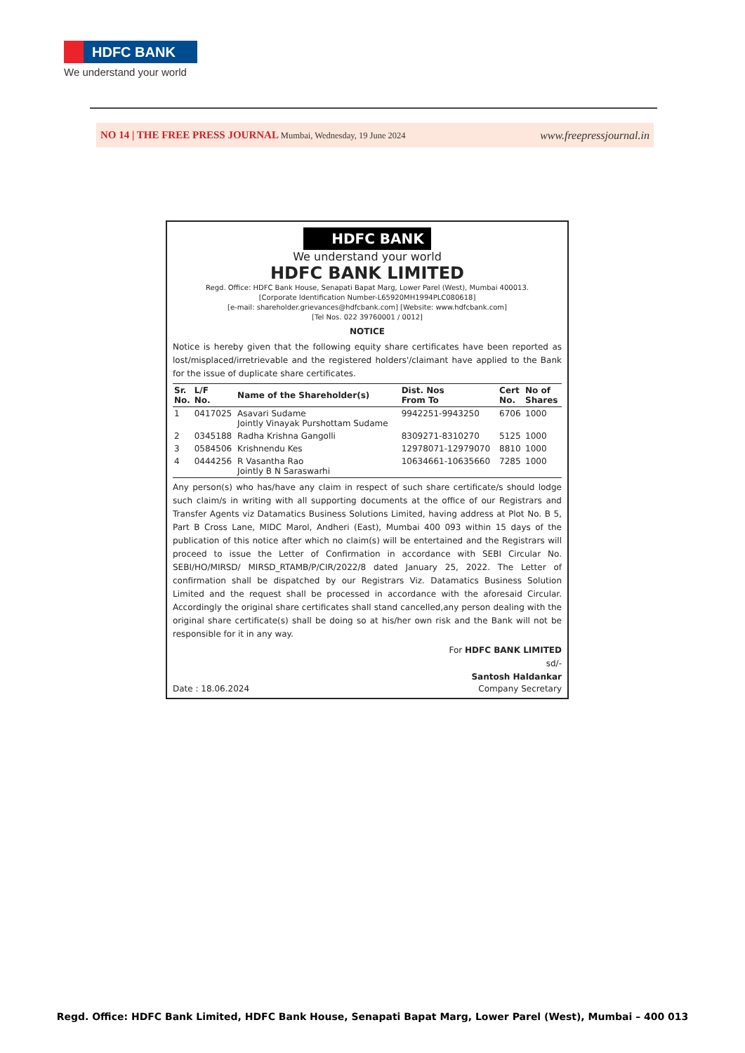HDFC BANK
We understand your world
NO 14 | THE FREE PRESS JOURNAL Mumbai, Wednesday, 19 June 2024 www.freepressjournal.in
HDFC BANK
We understand your world
HDFC BANK LIMITED
Regd. Office: HDFC Bank House, Senapati Bapat Marg, Lower Parel (West), Mumbai 400013.
[Corporate Identification Number-L65920MH1994PLC080618]
[e-mail: shareholder.grievances@hdfcbank.com] [Website: www.hdfcbank.com]
[Tel Nos. 022 39760001 / 0012]
NOTICE
Notice is hereby given that the following equity share certificates have been reported as lost/misplaced/irretrievable and the registered holders'/claimant have applied to the Bank for the issue of duplicate share certificates.
| Sr. No. | L/F No. | Name of the Shareholder(s) | Dist. Nos From To | Cert No. | No of Shares |
| --- | --- | --- | --- | --- | --- |
| 1 | 0417025 | Asavari Sudame Jointly Vinayak Purshottam Sudame | 9942251-9943250 | 6706 | 1000 |
| 2 | 0345188 | Radha Krishna Gangolli | 8309271-8310270 | 5125 | 1000 |
| 3 | 0584506 | Krishnendu Kes | 12978071-12979070 | 8810 | 1000 |
| 4 | 0444256 | R Vasantha Rao Jointly B N Saraswarhi | 10634661-10635660 | 7285 | 1000 |
Any person(s) who has/have any claim in respect of such share certificate/s should lodge such claim/s in writing with all supporting documents at the office of our Registrars and Transfer Agents viz Datamatics Business Solutions Limited, having address at Plot No. B 5, Part B Cross Lane, MIDC Marol, Andheri (East), Mumbai 400 093 within 15 days of the publication of this notice after which no claim(s) will be entertained and the Registrars will proceed to issue the Letter of Confirmation in accordance with SEBI Circular No. SEBI/HO/MIRSD/ MIRSD_RTAMB/P/CIR/2022/8 dated January 25, 2022. The Letter of confirmation shall be dispatched by our Registrars Viz. Datamatics Business Solution Limited and the request shall be processed in accordance with the aforesaid Circular. Accordingly the original share certificates shall stand cancelled,any person dealing with the original share certificate(s) shall be doing so at his/her own risk and the Bank will not be responsible for it in any way.
For HDFC BANK LIMITED
sd/-
Santosh Haldankar
Date : 18.06.2024 Company Secretary
Regd. Office: HDFC Bank Limited, HDFC Bank House, Senapati Bapat Marg, Lower Parel (West), Mumbai – 400 013